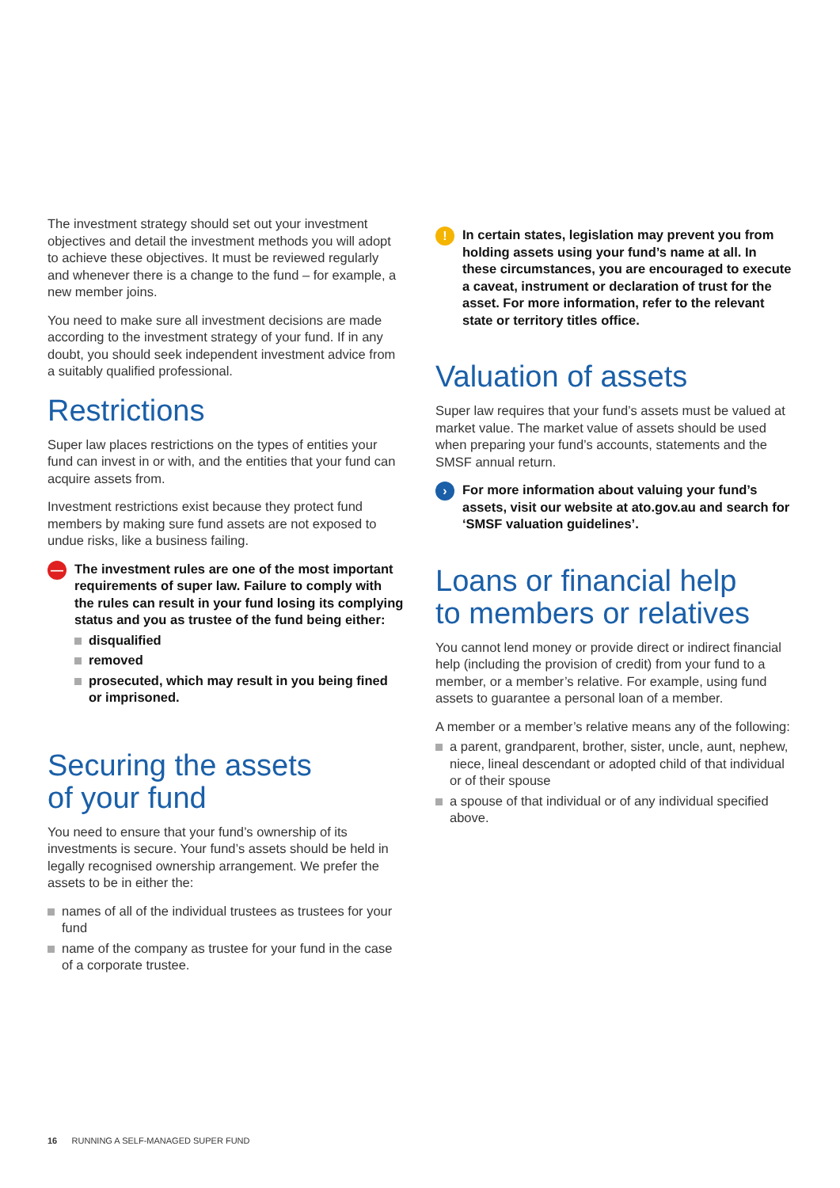The investment strategy should set out your investment objectives and detail the investment methods you will adopt to achieve these objectives. It must be reviewed regularly and whenever there is a change to the fund – for example, a new member joins.
You need to make sure all investment decisions are made according to the investment strategy of your fund. If in any doubt, you should seek independent investment advice from a suitably qualified professional.
Restrictions
Super law places restrictions on the types of entities your fund can invest in or with, and the entities that your fund can acquire assets from.
Investment restrictions exist because they protect fund members by making sure fund assets are not exposed to undue risks, like a business failing.
—
The investment rules are one of the most important requirements of super law. Failure to comply with the rules can result in your fund losing its complying status and you as trustee of the fund being either:
disqualified
removed
prosecuted, which may result in you being fined or imprisoned.
Securing the assets
of your fund
You need to ensure that your fund’s ownership of its investments is secure. Your fund’s assets should be held in legally recognised ownership arrangement. We prefer the assets to be in either the:
names of all of the individual trustees as trustees for your fund
name of the company as trustee for your fund in the case of a corporate trustee.
!
In certain states, legislation may prevent you from holding assets using your fund’s name at all. In these circumstances, you are encouraged to execute a caveat, instrument or declaration of trust for the asset. For more information, refer to the relevant state or territory titles office.
Valuation of assets
Super law requires that your fund’s assets must be valued at market value. The market value of assets should be used when preparing your fund’s accounts, statements and the SMSF annual return.
›
For more information about valuing your fund’s assets, visit our website at ato.gov.au and search for ‘SMSF valuation guidelines’.
Loans or financial help
to members or relatives
You cannot lend money or provide direct or indirect financial help (including the provision of credit) from your fund to a member, or a member’s relative. For example, using fund assets to guarantee a personal loan of a member.
A member or a member’s relative means any of the following:
a parent, grandparent, brother, sister, uncle, aunt, nephew, niece, lineal descendant or adopted child of that individual or of their spouse
a spouse of that individual or of any individual specified above.
16 RUNNING A SELF-MANAGED SUPER FUND